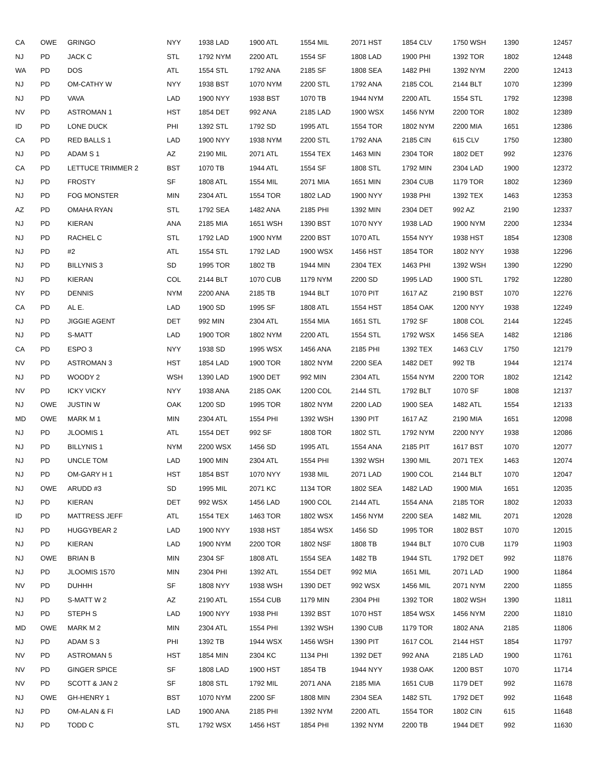| CA | OWE | GRINGO | NYY | 1938 LAD | 1900 ATL | 1554 MIL | 2071 HST | 1854 CLV | 1750 WSH | 1390 | 12457 |
| NJ | PD | JACK C | STL | 1792 NYM | 2200 ATL | 1554 SF | 1808 LAD | 1900 PHI | 1392 TOR | 1802 | 12448 |
| WA | PD | DOS | ATL | 1554 STL | 1792 ANA | 2185 SF | 1808 SEA | 1482 PHI | 1392 NYM | 2200 | 12413 |
| NJ | PD | OM-CATHY W | NYY | 1938 BST | 1070 NYM | 2200 STL | 1792 ANA | 2185 COL | 2144 BLT | 1070 | 12399 |
| NJ | PD | VAVA | LAD | 1900 NYY | 1938 BST | 1070 TB | 1944 NYM | 2200 ATL | 1554 STL | 1792 | 12398 |
| NV | PD | ASTROMAN 1 | HST | 1854 DET | 992 ANA | 2185 LAD | 1900 WSX | 1456 NYM | 2200 TOR | 1802 | 12389 |
| ID | PD | LONE DUCK | PHI | 1392 STL | 1792 SD | 1995 ATL | 1554 TOR | 1802 NYM | 2200 MIA | 1651 | 12386 |
| CA | PD | RED BALLS 1 | LAD | 1900 NYY | 1938 NYM | 2200 STL | 1792 ANA | 2185 CIN | 615 CLV | 1750 | 12380 |
| NJ | PD | ADAM S 1 | AZ | 2190 MIL | 2071 ATL | 1554 TEX | 1463 MIN | 2304 TOR | 1802 DET | 992 | 12376 |
| CA | PD | LETTUCE TRIMMER 2 | BST | 1070 TB | 1944 ATL | 1554 SF | 1808 STL | 1792 MIN | 2304 LAD | 1900 | 12372 |
| NJ | PD | FROSTY | SF | 1808 ATL | 1554 MIL | 2071 MIA | 1651 MIN | 2304 CUB | 1179 TOR | 1802 | 12369 |
| NJ | PD | FOG MONSTER | MIN | 2304 ATL | 1554 TOR | 1802 LAD | 1900 NYY | 1938 PHI | 1392 TEX | 1463 | 12353 |
| AZ | PD | OMAHA RYAN | STL | 1792 SEA | 1482 ANA | 2185 PHI | 1392 MIN | 2304 DET | 992 AZ | 2190 | 12337 |
| NJ | PD | KIERAN | ANA | 2185 MIA | 1651 WSH | 1390 BST | 1070 NYY | 1938 LAD | 1900 NYM | 2200 | 12334 |
| NJ | PD | RACHEL C | STL | 1792 LAD | 1900 NYM | 2200 BST | 1070 ATL | 1554 NYY | 1938 HST | 1854 | 12308 |
| NJ | PD | #2 | ATL | 1554 STL | 1792 LAD | 1900 WSX | 1456 HST | 1854 TOR | 1802 NYY | 1938 | 12296 |
| NJ | PD | BILLYNIS 3 | SD | 1995 TOR | 1802 TB | 1944 MIN | 2304 TEX | 1463 PHI | 1392 WSH | 1390 | 12290 |
| NJ | PD | KIERAN | COL | 2144 BLT | 1070 CUB | 1179 NYM | 2200 SD | 1995 LAD | 1900 STL | 1792 | 12280 |
| NY | PD | DENNIS | NYM | 2200 ANA | 2185 TB | 1944 BLT | 1070 PIT | 1617 AZ | 2190 BST | 1070 | 12276 |
| CA | PD | AL E. | LAD | 1900 SD | 1995 SF | 1808 ATL | 1554 HST | 1854 OAK | 1200 NYY | 1938 | 12249 |
| NJ | PD | JIGGIE AGENT | DET | 992 MIN | 2304 ATL | 1554 MIA | 1651 STL | 1792 SF | 1808 COL | 2144 | 12245 |
| NJ | PD | S-MATT | LAD | 1900 TOR | 1802 NYM | 2200 ATL | 1554 STL | 1792 WSX | 1456 SEA | 1482 | 12186 |
| CA | PD | ESPO 3 | NYY | 1938 SD | 1995 WSX | 1456 ANA | 2185 PHI | 1392 TEX | 1463 CLV | 1750 | 12179 |
| NV | PD | ASTROMAN 3 | HST | 1854 LAD | 1900 TOR | 1802 NYM | 2200 SEA | 1482 DET | 992 TB | 1944 | 12174 |
| NJ | PD | WOODY 2 | WSH | 1390 LAD | 1900 DET | 992 MIN | 2304 ATL | 1554 NYM | 2200 TOR | 1802 | 12142 |
| NV | PD | ICKY VICKY | NYY | 1938 ANA | 2185 OAK | 1200 COL | 2144 STL | 1792 BLT | 1070 SF | 1808 | 12137 |
| NJ | OWE | JUSTIN W | OAK | 1200 SD | 1995 TOR | 1802 NYM | 2200 LAD | 1900 SEA | 1482 ATL | 1554 | 12133 |
| MD | OWE | MARK M 1 | MIN | 2304 ATL | 1554 PHI | 1392 WSH | 1390 PIT | 1617 AZ | 2190 MIA | 1651 | 12098 |
| NJ | PD | JLOOMIS 1 | ATL | 1554 DET | 992 SF | 1808 TOR | 1802 STL | 1792 NYM | 2200 NYY | 1938 | 12086 |
| NJ | PD | BILLYNIS 1 | NYM | 2200 WSX | 1456 SD | 1995 ATL | 1554 ANA | 2185 PIT | 1617 BST | 1070 | 12077 |
| NJ | PD | UNCLE TOM | LAD | 1900 MIN | 2304 ATL | 1554 PHI | 1392 WSH | 1390 MIL | 2071 TEX | 1463 | 12074 |
| NJ | PD | OM-GARY H 1 | HST | 1854 BST | 1070 NYY | 1938 MIL | 2071 LAD | 1900 COL | 2144 BLT | 1070 | 12047 |
| NJ | OWE | ARUDD #3 | SD | 1995 MIL | 2071 KC | 1134 TOR | 1802 SEA | 1482 LAD | 1900 MIA | 1651 | 12035 |
| NJ | PD | KIERAN | DET | 992 WSX | 1456 LAD | 1900 COL | 2144 ATL | 1554 ANA | 2185 TOR | 1802 | 12033 |
| ID | PD | MATTRESS JEFF | ATL | 1554 TEX | 1463 TOR | 1802 WSX | 1456 NYM | 2200 SEA | 1482 MIL | 2071 | 12028 |
| NJ | PD | HUGGYBEAR 2 | LAD | 1900 NYY | 1938 HST | 1854 WSX | 1456 SD | 1995 TOR | 1802 BST | 1070 | 12015 |
| NJ | PD | KIERAN | LAD | 1900 NYM | 2200 TOR | 1802 NSF | 1808 TB | 1944 BLT | 1070 CUB | 1179 | 11903 |
| NJ | OWE | BRIAN B | MIN | 2304 SF | 1808 ATL | 1554 SEA | 1482 TB | 1944 STL | 1792 DET | 992 | 11876 |
| NJ | PD | JLOOMIS 1570 | MIN | 2304 PHI | 1392 ATL | 1554 DET | 992 MIA | 1651 MIL | 2071 LAD | 1900 | 11864 |
| NV | PD | DUHHH | SF | 1808 NYY | 1938 WSH | 1390 DET | 992 WSX | 1456 MIL | 2071 NYM | 2200 | 11855 |
| NJ | PD | S-MATT W 2 | AZ | 2190 ATL | 1554 CUB | 1179 MIN | 2304 PHI | 1392 TOR | 1802 WSH | 1390 | 11811 |
| NJ | PD | STEPH S | LAD | 1900 NYY | 1938 PHI | 1392 BST | 1070 HST | 1854 WSX | 1456 NYM | 2200 | 11810 |
| MD | OWE | MARK M 2 | MIN | 2304 ATL | 1554 PHI | 1392 WSH | 1390 CUB | 1179 TOR | 1802 ANA | 2185 | 11806 |
| NJ | PD | ADAM S 3 | PHI | 1392 TB | 1944 WSX | 1456 WSH | 1390 PIT | 1617 COL | 2144 HST | 1854 | 11797 |
| NV | PD | ASTROMAN 5 | HST | 1854 MIN | 2304 KC | 1134 PHI | 1392 DET | 992 ANA | 2185 LAD | 1900 | 11761 |
| NV | PD | GINGER SPICE | SF | 1808 LAD | 1900 HST | 1854 TB | 1944 NYY | 1938 OAK | 1200 BST | 1070 | 11714 |
| NV | PD | SCOTT & JAN 2 | SF | 1808 STL | 1792 MIL | 2071 ANA | 2185 MIA | 1651 CUB | 1179 DET | 992 | 11678 |
| NJ | OWE | GH-HENRY 1 | BST | 1070 NYM | 2200 SF | 1808 MIN | 2304 SEA | 1482 STL | 1792 DET | 992 | 11648 |
| NJ | PD | OM-ALAN & FI | LAD | 1900 ANA | 2185 PHI | 1392 NYM | 2200 ATL | 1554 TOR | 1802 CIN | 615 | 11648 |
| NJ | PD | TODD C | STL | 1792 WSX | 1456 HST | 1854 PHI | 1392 NYM | 2200 TB | 1944 DET | 992 | 11630 |